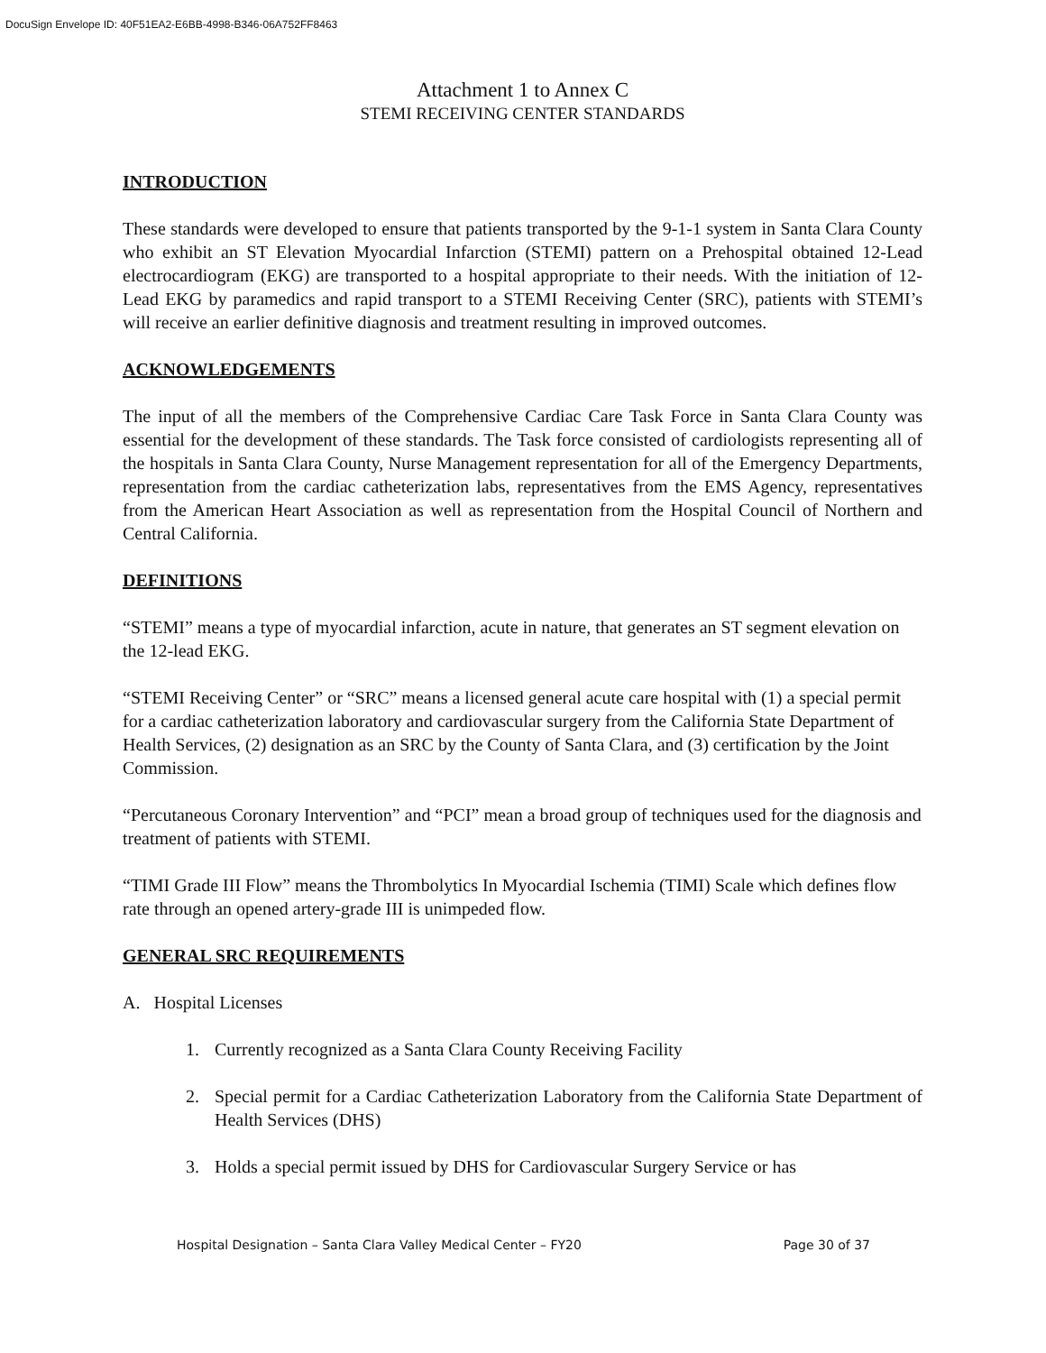DocuSign Envelope ID: 40F51EA2-E6BB-4998-B346-06A752FF8463
Attachment 1 to Annex C
STEMI RECEIVING CENTER STANDARDS
INTRODUCTION
These standards were developed to ensure that patients transported by the 9-1-1 system in Santa Clara County who exhibit an ST Elevation Myocardial Infarction (STEMI) pattern on a Prehospital obtained 12-Lead electrocardiogram (EKG) are transported to a hospital appropriate to their needs. With the initiation of 12-Lead EKG by paramedics and rapid transport to a STEMI Receiving Center (SRC), patients with STEMI’s will receive an earlier definitive diagnosis and treatment resulting in improved outcomes.
ACKNOWLEDGEMENTS
The input of all the members of the Comprehensive Cardiac Care Task Force in Santa Clara County was essential for the development of these standards. The Task force consisted of cardiologists representing all of the hospitals in Santa Clara County, Nurse Management representation for all of the Emergency Departments, representation from the cardiac catheterization labs, representatives from the EMS Agency, representatives from the American Heart Association as well as representation from the Hospital Council of Northern and Central California.
DEFINITIONS
“STEMI” means a type of myocardial infarction, acute in nature, that generates an ST segment elevation on the 12-lead EKG.
“STEMI Receiving Center” or “SRC” means a licensed general acute care hospital with (1) a special permit for a cardiac catheterization laboratory and cardiovascular surgery from the California State Department of Health Services, (2) designation as an SRC by the County of Santa Clara, and (3) certification by the Joint Commission.
“Percutaneous Coronary Intervention” and “PCI” mean a broad group of techniques used for the diagnosis and treatment of patients with STEMI.
“TIMI Grade III Flow” means the Thrombolytics In Myocardial Ischemia (TIMI) Scale which defines flow rate through an opened artery-grade III is unimpeded flow.
GENERAL SRC REQUIREMENTS
A. Hospital Licenses
1. Currently recognized as a Santa Clara County Receiving Facility
2. Special permit for a Cardiac Catheterization Laboratory from the California State Department of Health Services (DHS)
3. Holds a special permit issued by DHS for Cardiovascular Surgery Service or has
Hospital Designation – Santa Clara Valley Medical Center – FY20 Page 30 of 37